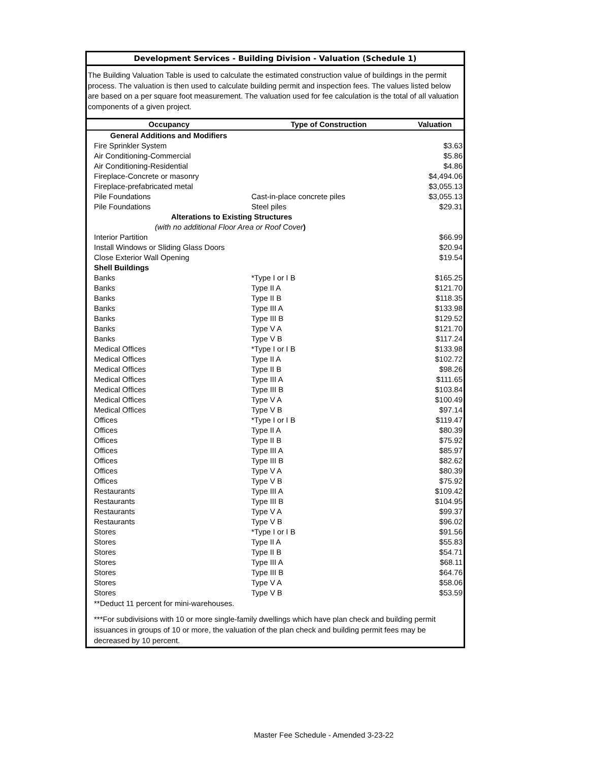Development Services - Building Division - Valuation (Schedule 1)
The Building Valuation Table is used to calculate the estimated construction value of buildings in the permit process. The valuation is then used to calculate building permit and inspection fees. The values listed below are based on a per square foot measurement. The valuation used for fee calculation is the total of all valuation components of a given project.
| Occupancy | Type of Construction | Valuation |
| --- | --- | --- |
| General Additions and Modifiers | | |
| Fire Sprinkler System | | $3.63 |
| Air Conditioning-Commercial | | $5.86 |
| Air Conditioning-Residential | | $4.86 |
| Fireplace-Concrete or masonry | | $4,494.06 |
| Fireplace-prefabricated metal | | $3,055.13 |
| Pile Foundations | Cast-in-place concrete piles | $3,055.13 |
| Pile Foundations | Steel piles | $29.31 |
| Alterations to Existing Structures | | |
| (with no additional Floor Area or Roof Cover ) | | |
| Interior Partition | | $66.99 |
| Install Windows or Sliding Glass Doors | | $20.94 |
| Close Exterior Wall Opening | | $19.54 |
| Shell Buildings | | |
| Banks | *Type I or I B | $165.25 |
| Banks | Type II A | $121.70 |
| Banks | Type II B | $118.35 |
| Banks | Type III A | $133.98 |
| Banks | Type III B | $129.52 |
| Banks | Type V A | $121.70 |
| Banks | Type V B | $117.24 |
| Medical Offices | *Type I or I B | $133.98 |
| Medical Offices | Type II A | $102.72 |
| Medical Offices | Type II B | $98.26 |
| Medical Offices | Type III A | $111.65 |
| Medical Offices | Type III B | $103.84 |
| Medical Offices | Type V A | $100.49 |
| Medical Offices | Type V B | $97.14 |
| Offices | *Type I or I B | $119.47 |
| Offices | Type II A | $80.39 |
| Offices | Type II B | $75.92 |
| Offices | Type III A | $85.97 |
| Offices | Type III B | $82.62 |
| Offices | Type V A | $80.39 |
| Offices | Type V B | $75.92 |
| Restaurants | Type III A | $109.42 |
| Restaurants | Type III B | $104.95 |
| Restaurants | Type V A | $99.37 |
| Restaurants | Type V B | $96.02 |
| Stores | *Type I or I B | $91.56 |
| Stores | Type II A | $55.83 |
| Stores | Type II B | $54.71 |
| Stores | Type III A | $68.11 |
| Stores | Type III B | $64.76 |
| Stores | Type V A | $58.06 |
| Stores | Type V B | $53.59 |
**Deduct 11 percent for mini-warehouses.
***For subdivisions with 10 or more single-family dwellings which have plan check and building permit issuances in groups of 10 or more, the valuation of the plan check and building permit fees may be decreased by 10 percent.
Master Fee Schedule - Amended 3-23-22